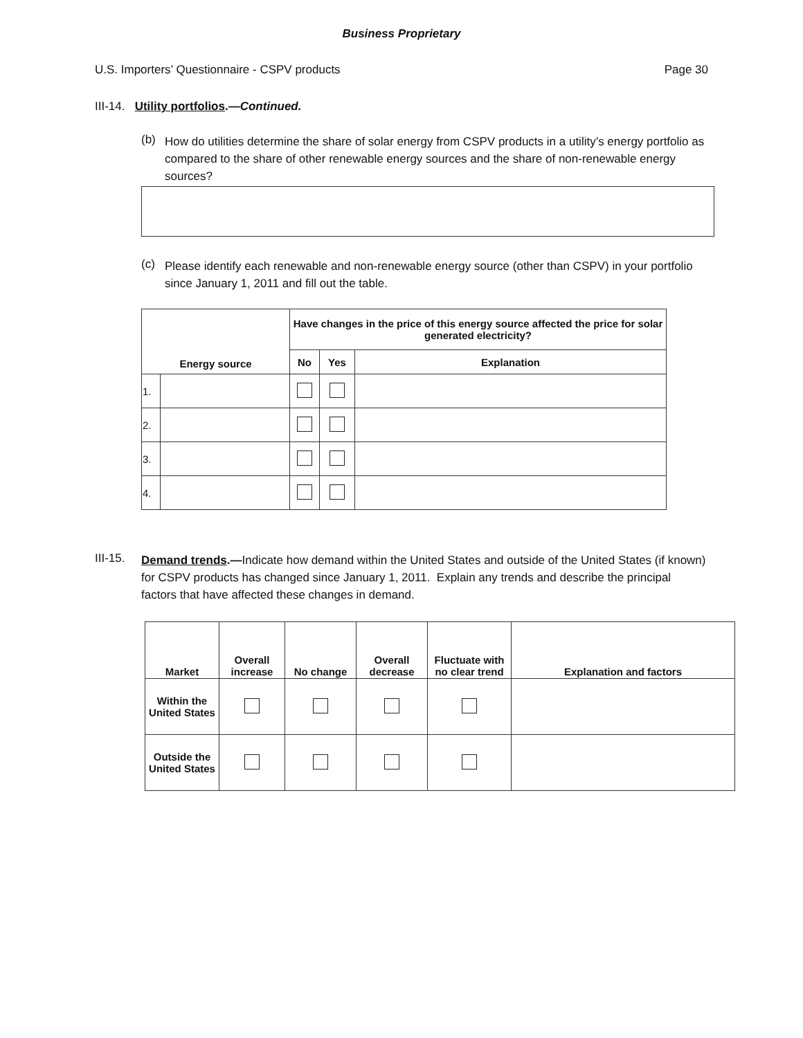Business Proprietary
U.S. Importers’ Questionnaire - CSPV products Page 30
III-14. Utility portfolios.—Continued.
(b)
How do utilities determine the share of solar energy from CSPV products in a utility’s energy portfolio as compared to the share of other renewable energy sources and the share of non-renewable energy sources?
(c)
Please identify each renewable and non-renewable energy source (other than CSPV) in your portfolio since January 1, 2011 and fill out the table.
| Energy source | | Have changes in the price of this energy source affected the price for solar generated electricity? | | |
| --- | --- | --- | --- | --- |
| | | No | Yes | Explanation |
| 1. | | | | |
| 2. | | | | |
| 3. | | | | |
| 4. | | | | |
III-15.
Demand trends.—Indicate how demand within the United States and outside of the United States (if known) for CSPV products has changed since January 1, 2011. Explain any trends and describe the principal factors that have affected these changes in demand.
| Market | Overall increase | No change | Overall decrease | Fluctuate with no clear trend | Explanation and factors |
| --- | --- | --- | --- | --- | --- |
| Within the United States | | | | | |
| Outside the United States | | | | | |